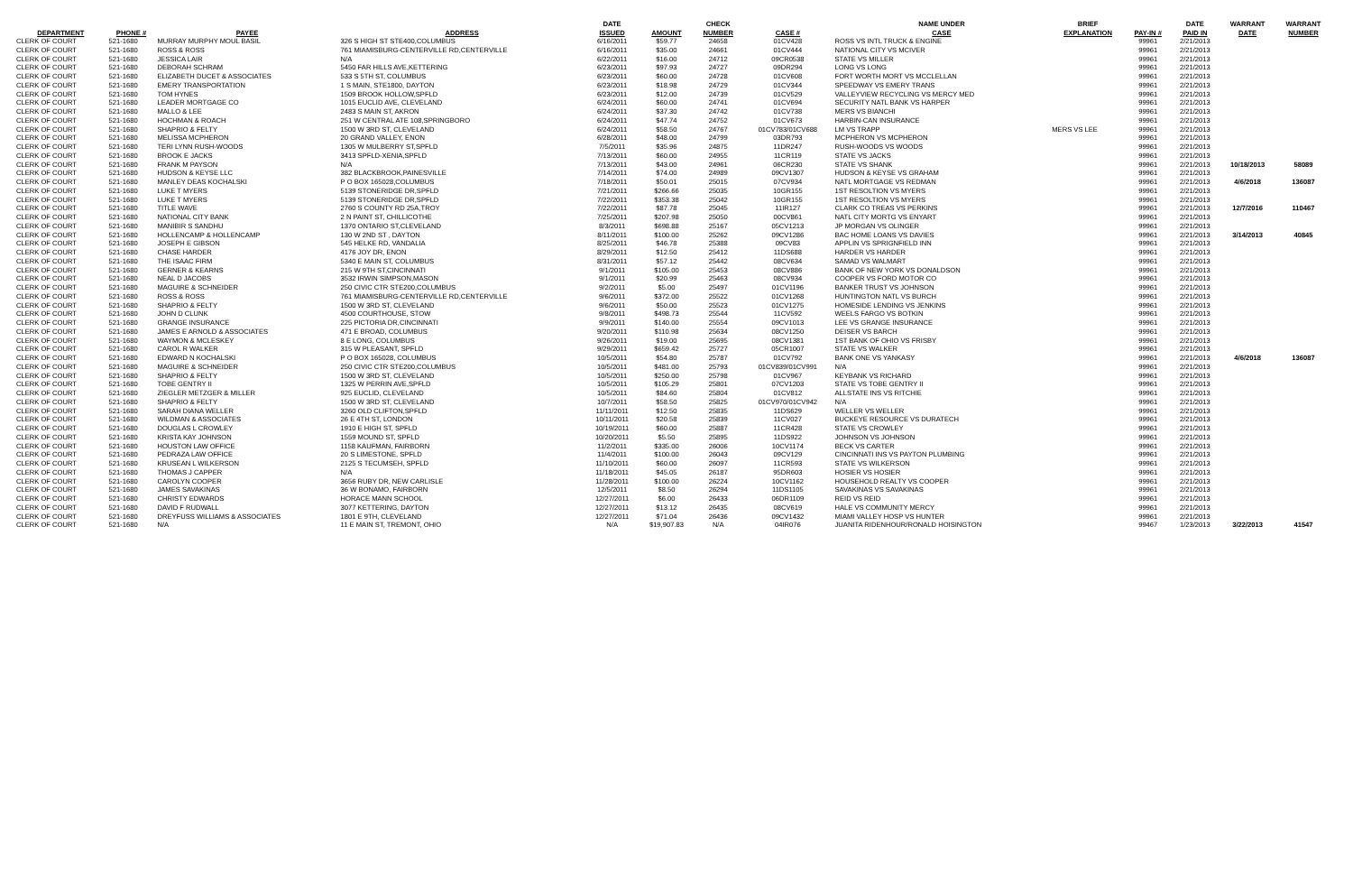| DEPARTMENT | PHONE # | PAYEE | ADDRESS | DATE ISSUED | AMOUNT | CHECK NUMBER | CASE # | NAME UNDER CASE | BRIEF EXPLANATION | PAY-IN # | DATE PAID IN | WARRANT DATE | WARRANT NUMBER |
| --- | --- | --- | --- | --- | --- | --- | --- | --- | --- | --- | --- | --- | --- |
| CLERK OF COURT | 521-1680 | MURRAY MURPHY MOUL BASIL | 326 S HIGH ST STE400,COLUMBUS | 6/16/2011 | $59.77 | 24658 | 01CV428 | ROSS VS INTL TRUCK & ENGINE | | 99961 | 2/21/2013 | | |
| CLERK OF COURT | 521-1680 | ROSS & ROSS | 761 MIAMISBURG-CENTERVILLE RD,CENTERVILLE | 6/16/2011 | $35.00 | 24661 | 01CV444 | NATIONAL CITY VS MCIVER | | 99961 | 2/21/2013 | | |
| CLERK OF COURT | 521-1680 | JESSICA LAIR | N/A | 6/22/2011 | $16.00 | 24712 | 09CR0538 | STATE VS MILLER | | 99961 | 2/21/2013 | | |
| CLERK OF COURT | 521-1680 | DEBORAH SCHRAM | 5450 FAR HILLS AVE,KETTERING | 6/23/2011 | $97.93 | 24727 | 09DR294 | LONG VS LONG | | 99961 | 2/21/2013 | | |
| CLERK OF COURT | 521-1680 | ELIZABETH DUCET & ASSOCIATES | 533 S 5TH ST, COLUMBUS | 6/23/2011 | $60.00 | 24728 | 01CV608 | FORT WORTH MORT VS MCCLELLAN | | 99961 | 2/21/2013 | | |
| CLERK OF COURT | 521-1680 | EMERY TRANSPORTATION | 1 S MAIN, STE1800, DAYTON | 6/23/2011 | $18.98 | 24729 | 01CV344 | SPEEDWAY VS EMERY TRANS | | 99961 | 2/21/2013 | | |
| CLERK OF COURT | 521-1680 | TOM HYNES | 1509 BROOK HOLLOW,SPFLD | 6/23/2011 | $12.00 | 24739 | 01CV529 | VALLEYVIEW RECYCLING VS MERCY MED | | 99961 | 2/21/2013 | | |
| CLERK OF COURT | 521-1680 | LEADER MORTGAGE CO | 1015 EUCLID AVE, CLEVELAND | 6/24/2011 | $60.00 | 24741 | 01CV694 | SECURITY NATL BANK VS HARPER | | 99961 | 2/21/2013 | | |
| CLERK OF COURT | 521-1680 | MALLO & LEE | 2483 S MAIN ST, AKRON | 6/24/2011 | $37.30 | 24742 | 01CV738 | MERS VS BIANCHI | | 99961 | 2/21/2013 | | |
| CLERK OF COURT | 521-1680 | HOCHMAN & ROACH | 251 W CENTRAL ATE 108,SPRINGBORO | 6/24/2011 | $47.74 | 24752 | 01CV673 | HARBIN-CAN INSURANCE | | 99961 | 2/21/2013 | | |
| CLERK OF COURT | 521-1680 | SHAPRIO & FELTY | 1500 W 3RD ST, CLEVELAND | 6/24/2011 | $58.50 | 24767 | 01CV783/01CV688 | LM VS TRAPP | MERS VS LEE | 99961 | 2/21/2013 | | |
| CLERK OF COURT | 521-1680 | MELISSA MCPHERON | 20 GRAND VALLEY, ENON | 6/28/2011 | $48.00 | 24799 | 03DR793 | MCPHERON VS MCPHERON | | 99961 | 2/21/2013 | | |
| CLERK OF COURT | 521-1680 | TERI LYNN RUSH-WOODS | 1305 W MULBERRY ST,SPFLD | 7/5/2011 | $35.96 | 24875 | 11DR247 | RUSH-WOODS VS WOODS | | 99961 | 2/21/2013 | | |
| CLERK OF COURT | 521-1680 | BROOK E JACKS | 3413 SPFLD-XENIA,SPFLD | 7/13/2011 | $60.00 | 24955 | 11CR119 | STATE VS JACKS | | 99961 | 2/21/2013 | | |
| CLERK OF COURT | 521-1680 | FRANK M PAYSON | N/A | 7/13/2011 | $43.00 | 24961 | 06CR230 | STATE VS SHANK | | 99961 | 2/21/2013 | 10/18/2013 | 58089 |
| CLERK OF COURT | 521-1680 | HUDSON & KEYSE LLC | 382 BLACKBROOK,PAINESVILLE | 7/14/2011 | $74.00 | 24989 | 09CV1307 | HUDSON & KEYSE VS GRAHAM | | 99961 | 2/21/2013 | | |
| CLERK OF COURT | 521-1680 | MANLEY DEAS KOCHALSKI | P O BOX 165028,COLUMBUS | 7/18/2011 | $50.01 | 25015 | 07CV934 | NATL MORTGAGE VS REDMAN | | 99961 | 2/21/2013 | 4/6/2018 | 136087 |
| CLERK OF COURT | 521-1680 | LUKE T MYERS | 5139 STONERIDGE DR,SPFLD | 7/21/2011 | $266.66 | 25035 | 10GR155 | 1ST RESOLTION VS MYERS | | 99961 | 2/21/2013 | | |
| CLERK OF COURT | 521-1680 | LUKE T MYERS | 5139 STONERIDGE DR,SPFLD | 7/22/2011 | $353.38 | 25042 | 10GR155 | 1ST RESOLTION VS MYERS | | 99961 | 2/21/2013 | | |
| CLERK OF COURT | 521-1680 | TITLE WAVE | 2760 S COUNTY RD 25A,TROY | 7/22/2011 | $87.78 | 25045 | 11IR127 | CLARK CO TREAS VS PERKINS | | 99961 | 2/21/2013 | 12/7/2016 | 110467 |
| CLERK OF COURT | 521-1680 | NATIONAL CITY BANK | 2 N PAINT ST, CHILLICOTHE | 7/25/2011 | $207.98 | 25050 | 00CV861 | NATL CITY MORTG VS ENYART | | 99961 | 2/21/2013 | | |
| CLERK OF COURT | 521-1680 | MANIBIR S SANDHU | 1370 ONTARIO ST,CLEVELAND | 8/3/2011 | $698.88 | 25167 | 05CV1213 | JP MORGAN VS OLINGER | | 99961 | 2/21/2013 | | |
| CLERK OF COURT | 521-1680 | HOLLENCAMP & HOLLENCAMP | 130 W 2ND ST , DAYTON | 8/11/2011 | $100.00 | 25262 | 09CV1286 | BAC HOME LOANS VS DAVIES | | 99961 | 2/21/2013 | 3/14/2013 | 40845 |
| CLERK OF COURT | 521-1680 | JOSEPH E GIBSON | 545 HELKE RD, VANDALIA | 8/25/2011 | $46.78 | 25388 | 09CV83 | APPLIN VS SPRIGNFIELD INN | | 99961 | 2/21/2013 | | |
| CLERK OF COURT | 521-1680 | CHASE HARDER | 4176 JOY DR, ENON | 8/29/2011 | $12.50 | 25412 | 11DS688 | HARDER VS HARDER | | 99961 | 2/21/2013 | | |
| CLERK OF COURT | 521-1680 | THE ISAAC FIRM | 5340 E MAIN ST, COLUMBUS | 8/31/2011 | $57.12 | 25442 | 08CV634 | SAMAD VS WALMART | | 99961 | 2/21/2013 | | |
| CLERK OF COURT | 521-1680 | GERNER & KEARNS | 215 W 9TH ST,CINCINNATI | 9/1/2011 | $105.00 | 25453 | 08CV886 | BANK OF NEW YORK VS DONALDSON | | 99961 | 2/21/2013 | | |
| CLERK OF COURT | 521-1680 | NEAL D JACOBS | 3532 IRWIN SIMPSON,MASON | 9/1/2011 | $20.99 | 25463 | 08CV934 | COOPER VS FORD MOTOR CO | | 99961 | 2/21/2013 | | |
| CLERK OF COURT | 521-1680 | MAGUIRE & SCHNEIDER | 250 CIVIC CTR STE200,COLUMBUS | 9/2/2011 | $5.00 | 25497 | 01CV1196 | BANKER TRUST VS JOHNSON | | 99961 | 2/21/2013 | | |
| CLERK OF COURT | 521-1680 | ROSS & ROSS | 761 MIAMISBURG-CENTERVILLE RD,CENTERVILLE | 9/6/2011 | $372.00 | 25522 | 01CV1268 | HUNTINGTON NATL VS BURCH | | 99961 | 2/21/2013 | | |
| CLERK OF COURT | 521-1680 | SHAPRIO & FELTY | 1500 W 3RD ST, CLEVELAND | 9/6/2011 | $50.00 | 25523 | 01CV1275 | HOMESIDE LENDING VS JENKINS | | 99961 | 2/21/2013 | | |
| CLERK OF COURT | 521-1680 | JOHN D CLUNK | 4500 COURTHOUSE, STOW | 9/8/2011 | $498.73 | 25544 | 11CV592 | WEELS FARGO VS BOTKIN | | 99961 | 2/21/2013 | | |
| CLERK OF COURT | 521-1680 | GRANGE INSURANCE | 225 PICTORIA DR,CINCINNATI | 9/9/2011 | $140.00 | 25554 | 09CV1013 | LEE VS GRANGE INSURANCE | | 99961 | 2/21/2013 | | |
| CLERK OF COURT | 521-1680 | JAMES E ARNOLD & ASSOCIATES | 471 E BROAD, COLUMBUS | 9/20/2011 | $110.98 | 25634 | 08CV1250 | DEISER VS BARCH | | 99961 | 2/21/2013 | | |
| CLERK OF COURT | 521-1680 | WAYMON & MCLESKEY | 8 E LONG, COLUMBUS | 9/26/2011 | $19.00 | 25695 | 08CV1381 | 1ST BANK OF OHIO VS FRISBY | | 99961 | 2/21/2013 | | |
| CLERK OF COURT | 521-1680 | CAROL R WALKER | 315 W PLEASANT, SPFLD | 9/29/2011 | $659.42 | 25727 | 05CR1007 | STATE VS WALKER | | 99961 | 2/21/2013 | | |
| CLERK OF COURT | 521-1680 | EDWARD N KOCHALSKI | P O BOX 165028, COLUMBUS | 10/5/2011 | $54.80 | 25787 | 01CV792 | BANK ONE VS YANKASY | | 99961 | 2/21/2013 | 4/6/2018 | 136087 |
| CLERK OF COURT | 521-1680 | MAGUIRE & SCHNEIDER | 250 CIVIC CTR STE200,COLUMBUS | 10/5/2011 | $481.00 | 25793 | 01CV839/01CV991 | N/A | | 99961 | 2/21/2013 | | |
| CLERK OF COURT | 521-1680 | SHAPRIO & FELTY | 1500 W 3RD ST, CLEVELAND | 10/5/2011 | $250.00 | 25798 | 01CV967 | KEYBANK VS RICHARD | | 99961 | 2/21/2013 | | |
| CLERK OF COURT | 521-1680 | TOBE GENTRY II | 1325 W PERRIN AVE,SPFLD | 10/5/2011 | $105.29 | 25801 | 07CV1203 | STATE VS TOBE GENTRY II | | 99961 | 2/21/2013 | | |
| CLERK OF COURT | 521-1680 | ZIEGLER METZGER & MILLER | 925 EUCLID, CLEVELAND | 10/5/2011 | $84.60 | 25804 | 01CV812 | ALLSTATE INS VS RITCHIE | | 99961 | 2/21/2013 | | |
| CLERK OF COURT | 521-1680 | SHAPRIO & FELTY | 1500 W 3RD ST, CLEVELAND | 10/7/2011 | $58.50 | 25825 | 01CV970/01CV942 | N/A | | 99961 | 2/21/2013 | | |
| CLERK OF COURT | 521-1680 | SARAH DIANA WELLER | 3260 OLD CLIFTON,SPFLD | 11/11/2011 | $12.50 | 25835 | 11DS629 | WELLER VS WELLER | | 99961 | 2/21/2013 | | |
| CLERK OF COURT | 521-1680 | WILDMAN & ASSOCIATES | 26 E 4TH ST, LONDON | 10/11/2011 | $20.58 | 25839 | 11CV027 | BUCKEYE RESOURCE VS DURATECH | | 99961 | 2/21/2013 | | |
| CLERK OF COURT | 521-1680 | DOUGLAS L CROWLEY | 1910 E HIGH ST, SPFLD | 10/19/2011 | $60.00 | 25887 | 11CR428 | STATE VS CROWLEY | | 99961 | 2/21/2013 | | |
| CLERK OF COURT | 521-1680 | KRISTA KAY JOHNSON | 1559 MOUND ST, SPFLD | 10/20/2011 | $5.50 | 25895 | 11DS922 | JOHNSON VS JOHNSON | | 99961 | 2/21/2013 | | |
| CLERK OF COURT | 521-1680 | HOUSTON LAW OFFICE | 1158 KAUFMAN, FAIRBORN | 11/2/2011 | $335.00 | 26006 | 10CV1174 | BECK VS CARTER | | 99961 | 2/21/2013 | | |
| CLERK OF COURT | 521-1680 | PEDRAZA LAW OFFICE | 20 S LIMESTONE, SPFLD | 11/4/2011 | $100.00 | 26043 | 09CV129 | CINCINNATI INS VS PAYTON PLUMBING | | 99961 | 2/21/2013 | | |
| CLERK OF COURT | 521-1680 | KRUSEAN L WILKERSON | 2125 S TECUMSEH, SPFLD | 11/10/2011 | $60.00 | 26097 | 11CR593 | STATE VS WILKERSON | | 99961 | 2/21/2013 | | |
| CLERK OF COURT | 521-1680 | THOMAS J CAPPER | N/A | 11/18/2011 | $45.05 | 26187 | 95DR603 | HOSIER VS HOSIER | | 99961 | 2/21/2013 | | |
| CLERK OF COURT | 521-1680 | CAROLYN COOPER | 3656 RUBY DR, NEW CARLISLE | 11/28/2011 | $100.00 | 26224 | 10CV1162 | HOUSEHOLD REALTY VS COOPER | | 99961 | 2/21/2013 | | |
| CLERK OF COURT | 521-1680 | JAMES SAVAKINAS | 36 W BONAMO, FAIRBORN | 12/5/2011 | $8.50 | 26294 | 11DS1105 | SAVAKINAS VS SAVAKINAS | | 99961 | 2/21/2013 | | |
| CLERK OF COURT | 521-1680 | CHRISTY EDWARDS | HORACE MANN SCHOOL | 12/27/2011 | $6.00 | 26433 | 06DR1109 | REID VS REID | | 99961 | 2/21/2013 | | |
| CLERK OF COURT | 521-1680 | DAVID F RUDWALL | 3077 KETTERING, DAYTON | 12/27/2011 | $13.12 | 26435 | 08CV619 | HALE VS COMMUNITY MERCY | | 99961 | 2/21/2013 | | |
| CLERK OF COURT | 521-1680 | DREYFUSS WILLIAMS & ASSOCIATES | 1801 E 9TH, CLEVELAND | 12/27/2011 | $71.04 | 26436 | 09CV1432 | MIAMI VALLEY HOSP VS HUNTER | | 99961 | 2/21/2013 | | |
| CLERK OF COURT | 521-1680 | N/A | 11 E MAIN ST, TREMONT, OHIO | N/A | $19,907.83 | N/A | 04IR076 | JUANITA RIDENHOUR/RONALD HOISINGTON | | 99467 | 1/23/2013 | 3/22/2013 | 41547 |